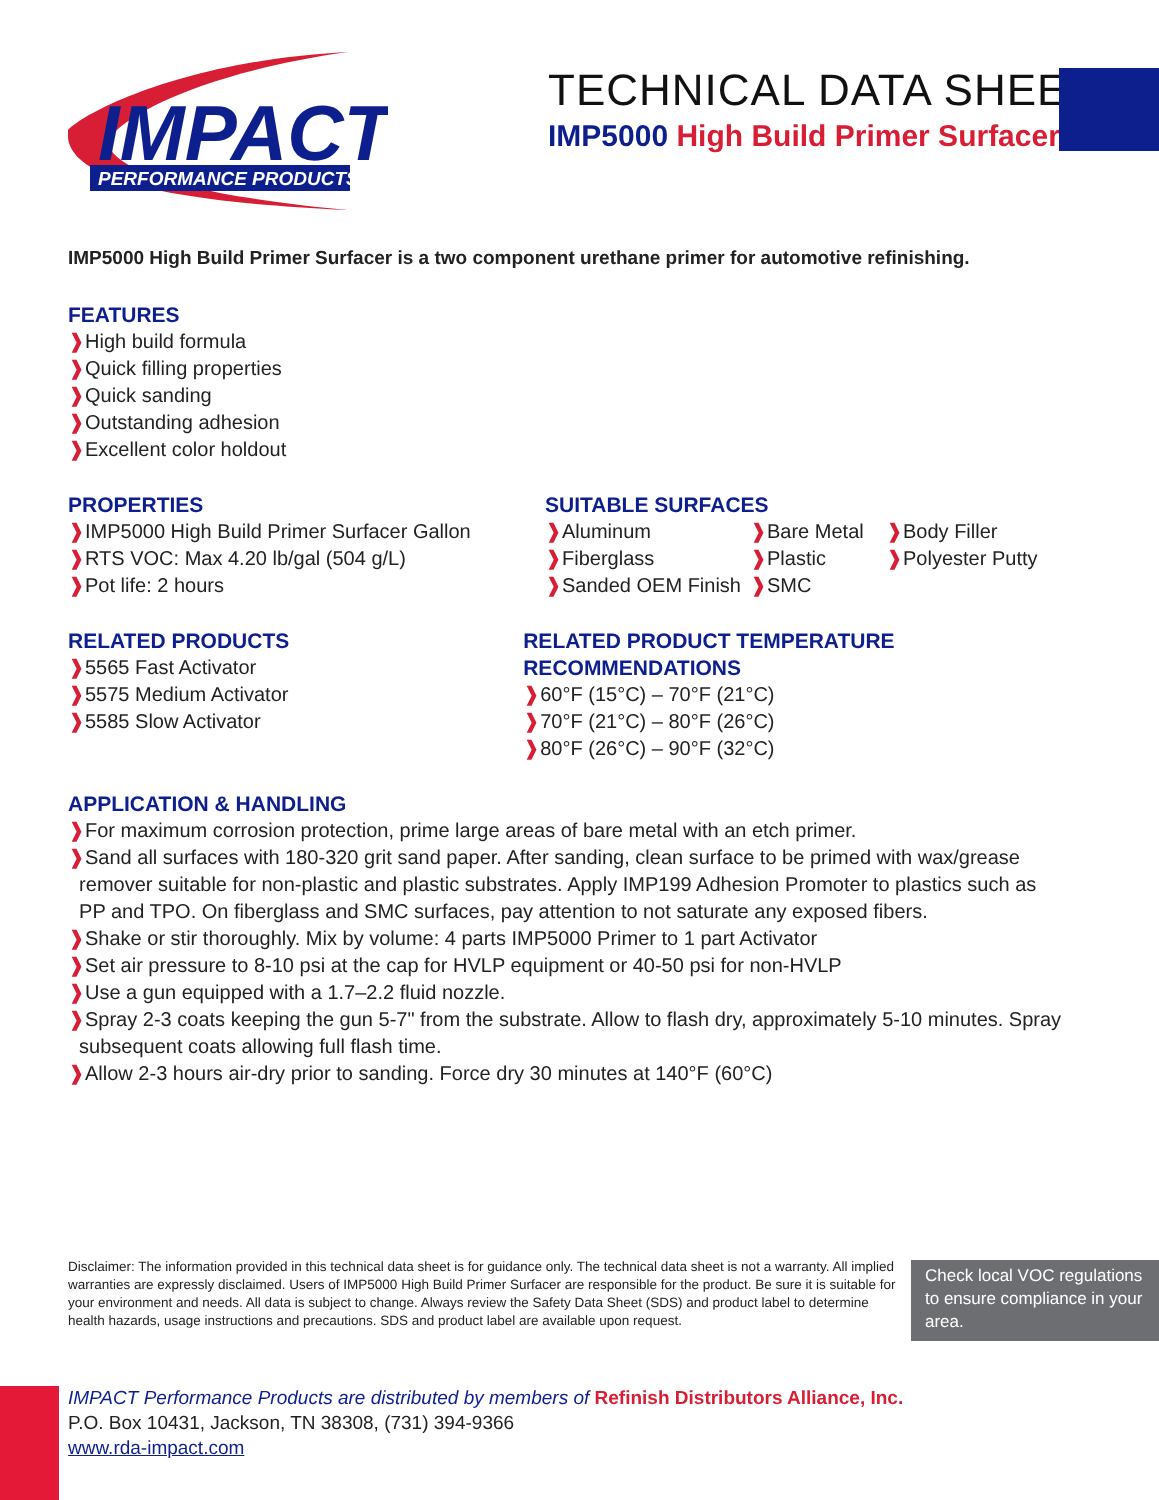IMPACT
PERFORMANCE PRODUCTS
TECHNICAL DATA SHEET
IMP5000 High Build Primer Surfacer
IMP5000 High Build Primer Surfacer is a two component urethane primer for automotive refinishing.
FEATURES
❱High build formula
❱Quick filling properties
❱Quick sanding
❱Outstanding adhesion
❱Excellent color holdout
PROPERTIES
❱IMP5000 High Build Primer Surfacer Gallon
❱RTS VOC: Max 4.20 lb/gal (504 g/L)
❱Pot life: 2 hours
SUITABLE SURFACES
❱Aluminum ❱Bare Metal ❱Body Filler ❱Fiberglass ❱Plastic ❱Polyester Putty ❱Sanded OEM Finish ❱SMC
RELATED PRODUCTS
❱5565 Fast Activator
❱5575 Medium Activator
❱5585 Slow Activator
RELATED PRODUCT TEMPERATURE RECOMMENDATIONS
❱60°F (15°C) – 70°F (21°C)
❱70°F (21°C) – 80°F (26°C)
❱80°F (26°C) – 90°F (32°C)
APPLICATION & HANDLING
❱For maximum corrosion protection, prime large areas of bare metal with an etch primer.
❱Sand all surfaces with 180-320 grit sand paper. After sanding, clean surface to be primed with wax/grease
remover suitable for non-plastic and plastic substrates. Apply IMP199 Adhesion Promoter to plastics such as
PP and TPO. On fiberglass and SMC surfaces, pay attention to not saturate any exposed fibers.
❱Shake or stir thoroughly. Mix by volume: 4 parts IMP5000 Primer to 1 part Activator
❱Set air pressure to 8-10 psi at the cap for HVLP equipment or 40-50 psi for non-HVLP
❱Use a gun equipped with a 1.7–2.2 fluid nozzle.
❱Spray 2-3 coats keeping the gun 5-7" from the substrate. Allow to flash dry, approximately 5-10 minutes. Spray
subsequent coats allowing full flash time.
❱Allow 2-3 hours air-dry prior to sanding. Force dry 30 minutes at 140°F (60°C)
Disclaimer: The information provided in this technical data sheet is for guidance only. The technical data sheet is not a warranty. All implied warranties are expressly disclaimed. Users of IMP5000 High Build Primer Surfacer are responsible for the product. Be sure it is suitable for your environment and needs. All data is subject to change. Always review the Safety Data Sheet (SDS) and product label to determine health hazards, usage instructions and precautions. SDS and product label are available upon request.
Check local VOC regulations to ensure compliance in your area.
IMPACT Performance Products are distributed by members of Refinish Distributors Alliance, Inc.
P.O. Box 10431, Jackson, TN 38308, (731) 394-9366
www.rda-impact.com